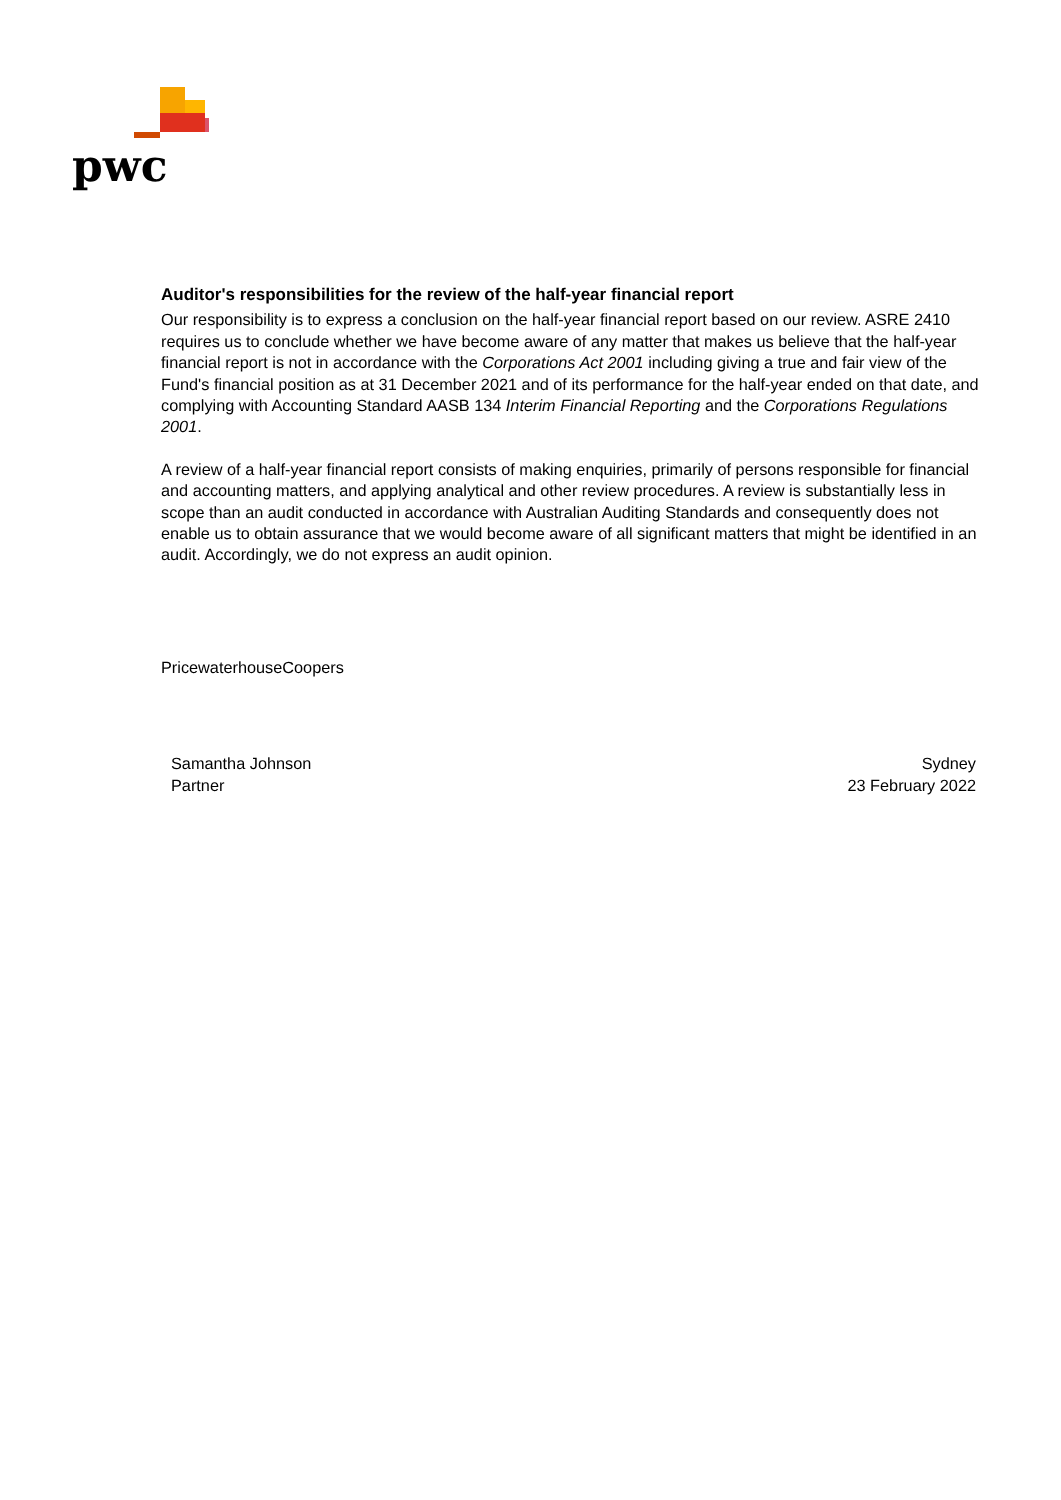pwc
Auditor's responsibilities for the review of the half-year financial report
Our responsibility is to express a conclusion on the half-year financial report based on our review. ASRE 2410 requires us to conclude whether we have become aware of any matter that makes us believe that the half-year financial report is not in accordance with the Corporations Act 2001 including giving a true and fair view of the Fund's financial position as at 31 December 2021 and of its performance for the half-year ended on that date, and complying with Accounting Standard AASB 134 Interim Financial Reporting and the Corporations Regulations 2001.
A review of a half-year financial report consists of making enquiries, primarily of persons responsible for financial and accounting matters, and applying analytical and other review procedures. A review is substantially less in scope than an audit conducted in accordance with Australian Auditing Standards and consequently does not enable us to obtain assurance that we would become aware of all significant matters that might be identified in an audit. Accordingly, we do not express an audit opinion.
PricewaterhouseCoopers
Samantha Johnson
Partner
Sydney
23 February 2022